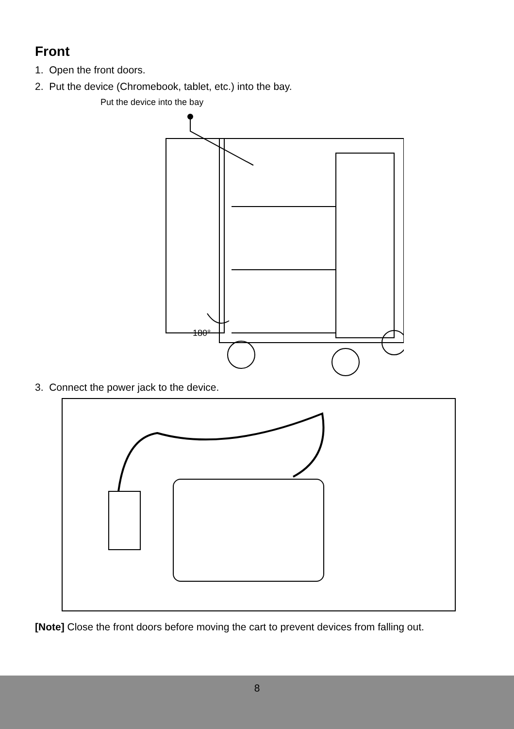Front
1. Open the front doors.
2. Put the device (Chromebook, tablet, etc.) into the bay.
Put the device into the bay
180°
3. Connect the power jack to the device.
[Note] Close the front doors before moving the cart to prevent devices from falling out.
8